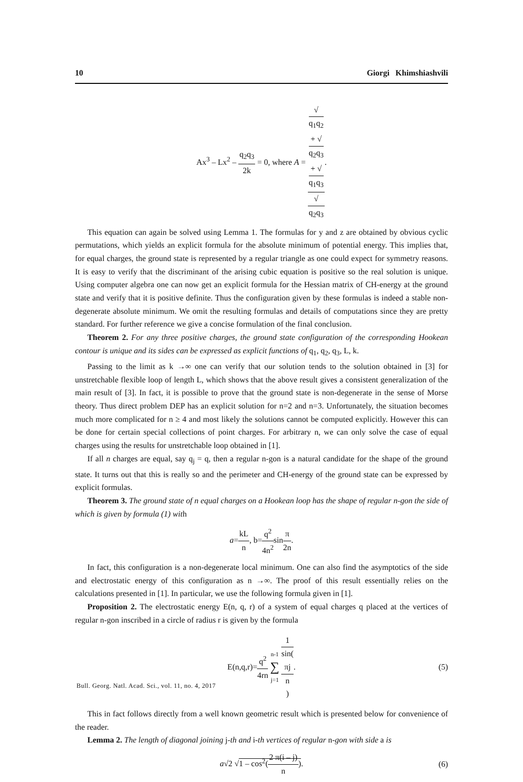10 Giorgi Khimshiashvili
Ax<sup>3</sup> – Lx<sup>2</sup> – q<sub>2</sub>q<sub>3</sub> 2k = 0, where A = √
q<sub>1</sub>q<sub>2</sub>
+ √
q<sub>2</sub>q<sub>3</sub>
+ √
q<sub>1</sub>q<sub>3</sub> √
q<sub>2</sub>q<sub>3</sub>.
This equation can again be solved using Lemma 1. The formulas for y and z are obtained by obvious cyclic permutations, which yields an explicit formula for the absolute minimum of potential energy. This implies that, for equal charges, the ground state is represented by a regular triangle as one could expect for symmetry reasons. It is easy to verify that the discriminant of the arising cubic equation is positive so the real solution is unique. Using computer algebra one can now get an explicit formula for the Hessian matrix of CH-energy at the ground state and verify that it is positive definite. Thus the configuration given by these formulas is indeed a stable non-degenerate absolute minimum. We omit the resulting formulas and details of computations since they are pretty standard. For further reference we give a concise formulation of the final conclusion.
Theorem 2. For any three positive charges, the ground state configuration of the corresponding Hookean contour is unique and its sides can be expressed as explicit functions of q<sub>1</sub>, q<sub>2</sub>, q<sub>3</sub>, L, k.
Passing to the limit as k →∞ one can verify that our solution tends to the solution obtained in [3] for unstretchable flexible loop of length L, which shows that the above result gives a consistent generalization of the main result of [3]. In fact, it is possible to prove that the ground state is non-degenerate in the sense of Morse theory. Thus direct problem DEP has an explicit solution for n=2 and n=3. Unfortunately, the situation becomes much more complicated for n ≥ 4 and most likely the solutions cannot be computed explicitly. However this can be done for certain special collections of point charges. For arbitrary n, we can only solve the case of equal charges using the results for unstretchable loop obtained in [1].
If all n charges are equal, say q<sub>j</sub> = q, then a regular n-gon is a natural candidate for the shape of the ground state. It turns out that this is really so and the perimeter and CH-energy of the ground state can be expressed by explicit formulas.
Theorem 3. The ground state of n equal charges on a Hookean loop has the shape of regular n-gon the side of which is given by formula (1) with
a=kL n, b=q<sup>2</sup> 4n<sup>2</sup>sinπ 2n.
In fact, this configuration is a non-degenerate local minimum. One can also find the asymptotics of the side and electrostatic energy of this configuration as n →∞. The proof of this result essentially relies on the calculations presented in [1]. In particular, we use the following formula given in [1].
Proposition 2. The electrostatic energy E(n, q, r) of a system of equal charges q placed at the vertices of regular n-gon inscribed in a circle of radius r is given by the formula
E(n,q,r)=q<sup>2</sup> 4rn n-1 ∑ j=1 1 sin(πj
n). (5)
This in fact follows directly from a well known geometric result which is presented below for convenience of the reader.
Lemma 2. The length of diagonal joining j-th and i-th vertices of regular n-gon with side a is
a√2 √1 – cos<sup>2</sup>(2 π(i – j) n). (6)
Bull. Georg. Natl. Acad. Sci., vol. 11, no. 4, 2017